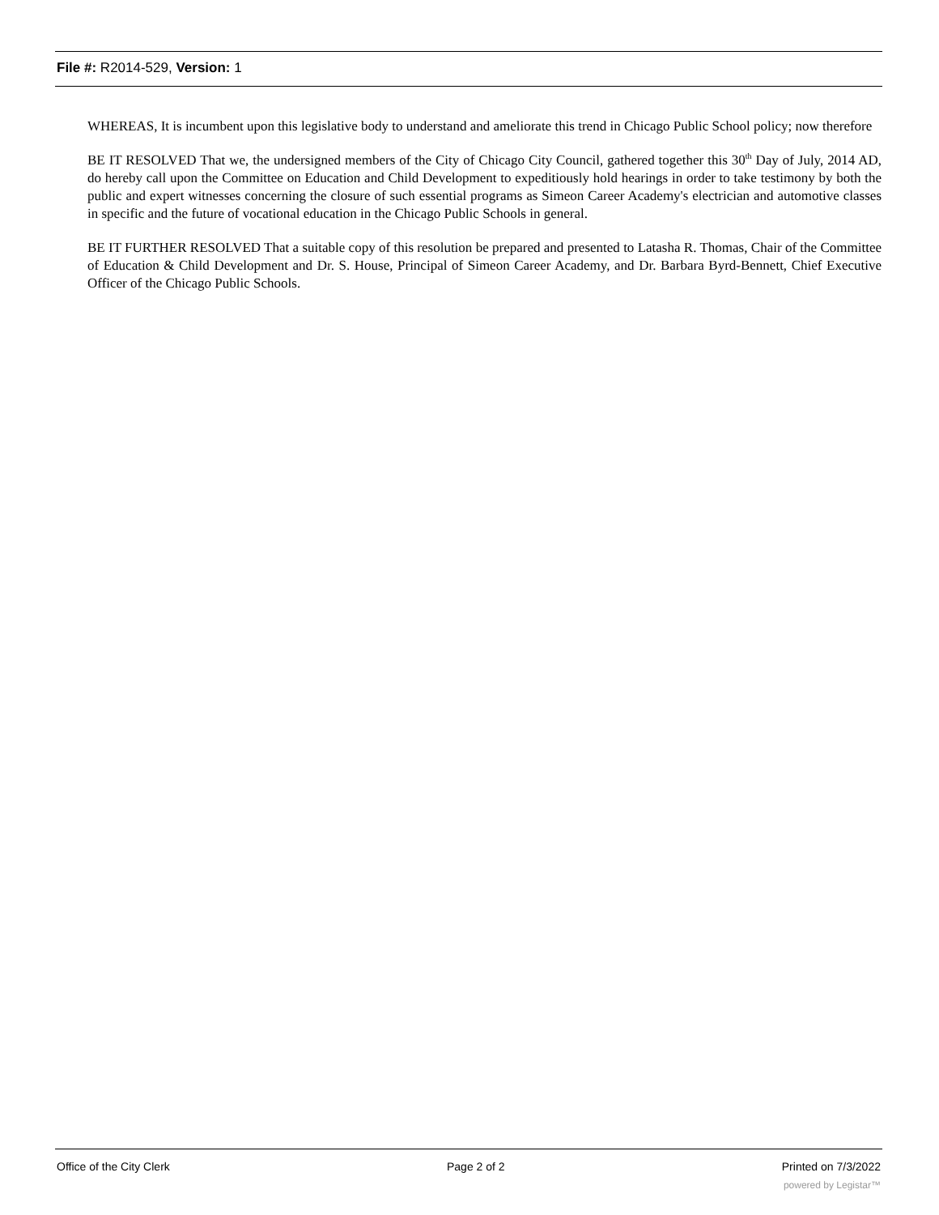File #: R2014-529, Version: 1
WHEREAS, It is incumbent upon this legislative body to understand and ameliorate this trend in Chicago Public School policy; now therefore
BE IT RESOLVED That we, the undersigned members of the City of Chicago City Council, gathered together this 30<sup>th</sup> Day of July, 2014 AD, do hereby call upon the Committee on Education and Child Development to expeditiously hold hearings in order to take testimony by both the public and expert witnesses concerning the closure of such essential programs as Simeon Career Academy's electrician and automotive classes in specific and the future of vocational education in the Chicago Public Schools in general.
BE IT FURTHER RESOLVED That a suitable copy of this resolution be prepared and presented to Latasha R. Thomas, Chair of the Committee of Education & Child Development and Dr. S. House, Principal of Simeon Career Academy, and Dr. Barbara Byrd-Bennett, Chief Executive Officer of the Chicago Public Schools.
Office of the City Clerk Page 2 of 2 Printed on 7/3/2022
powered by Legistar™